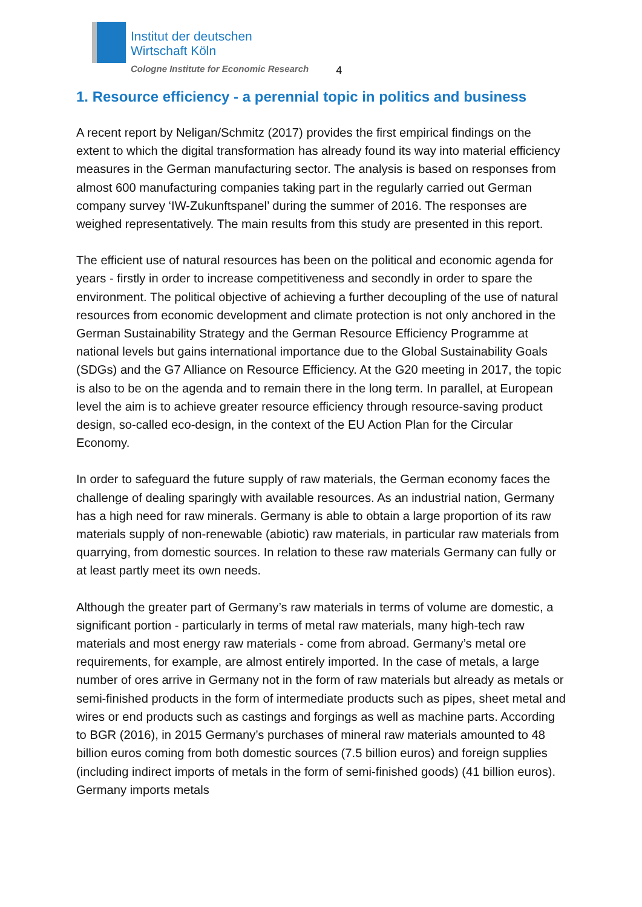Institut der deutschen
Wirtschaft Köln
Cologne Institute for Economic Research
4
1. Resource efficiency - a perennial topic in politics and business
A recent report by Neligan/Schmitz (2017) provides the first empirical findings on the extent to which the digital transformation has already found its way into material efficiency measures in the German manufacturing sector. The analysis is based on responses from almost 600 manufacturing companies taking part in the regularly carried out German company survey ‘IW-Zukunftspanel’ during the summer of 2016. The responses are weighed representatively. The main results from this study are presented in this report.
The efficient use of natural resources has been on the political and economic agenda for years - firstly in order to increase competitiveness and secondly in order to spare the environment. The political objective of achieving a further decoupling of the use of natural resources from economic development and climate protection is not only anchored in the German Sustainability Strategy and the German Resource Efficiency Programme at national levels but gains international importance due to the Global Sustainability Goals (SDGs) and the G7 Alliance on Resource Efficiency. At the G20 meeting in 2017, the topic is also to be on the agenda and to remain there in the long term. In parallel, at European level the aim is to achieve greater resource efficiency through resource-saving product design, so-called eco-design, in the context of the EU Action Plan for the Circular Economy.
In order to safeguard the future supply of raw materials, the German economy faces the challenge of dealing sparingly with available resources. As an industrial nation, Germany has a high need for raw minerals. Germany is able to obtain a large proportion of its raw materials supply of non-renewable (abiotic) raw materials, in particular raw materials from quarrying, from domestic sources. In relation to these raw materials Germany can fully or at least partly meet its own needs.
Although the greater part of Germany’s raw materials in terms of volume are domestic, a significant portion - particularly in terms of metal raw materials, many high-tech raw materials and most energy raw materials - come from abroad. Germany’s metal ore requirements, for example, are almost entirely imported. In the case of metals, a large number of ores arrive in Germany not in the form of raw materials but already as metals or semi-finished products in the form of intermediate products such as pipes, sheet metal and wires or end products such as castings and forgings as well as machine parts. According to BGR (2016), in 2015 Germany’s purchases of mineral raw materials amounted to 48 billion euros coming from both domestic sources (7.5 billion euros) and foreign supplies (including indirect imports of metals in the form of semi-finished goods) (41 billion euros). Germany imports metals